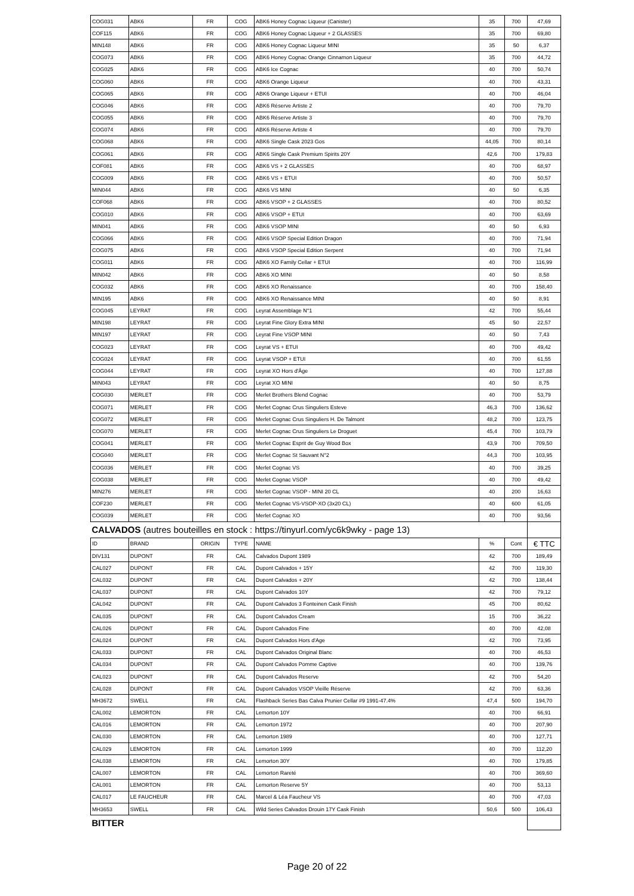| COG031 | ABK6 | FR | COG | ABK6 Honey Cognac Liqueur (Canister) | 35 | 700 | 47,69 |
| COF115 | ABK6 | FR | COG | ABK6 Honey Cognac Liqueur + 2 GLASSES | 35 | 700 | 69,80 |
| MIN148 | ABK6 | FR | COG | ABK6 Honey Cognac Liqueur MINI | 35 | 50 | 6,37 |
| COG073 | ABK6 | FR | COG | ABK6 Honey Cognac Orange Cinnamon Liqueur | 35 | 700 | 44,72 |
| COG025 | ABK6 | FR | COG | ABK6 Ice Cognac | 40 | 700 | 50,74 |
| COG060 | ABK6 | FR | COG | ABK6 Orange Liqueur | 40 | 700 | 43,31 |
| COG065 | ABK6 | FR | COG | ABK6 Orange Liqueur + ETUI | 40 | 700 | 46,04 |
| COG046 | ABK6 | FR | COG | ABK6 Réserve Artiste 2 | 40 | 700 | 79,70 |
| COG055 | ABK6 | FR | COG | ABK6 Réserve Artiste 3 | 40 | 700 | 79,70 |
| COG074 | ABK6 | FR | COG | ABK6 Réserve Artiste 4 | 40 | 700 | 79,70 |
| COG068 | ABK6 | FR | COG | ABK6 Single Cask 2023 Gos | 44,05 | 700 | 80,14 |
| COG061 | ABK6 | FR | COG | ABK6 Single Cask Premium Spirits 20Y | 42,6 | 700 | 179,83 |
| COF081 | ABK6 | FR | COG | ABK6 VS + 2 GLASSES | 40 | 700 | 68,97 |
| COG009 | ABK6 | FR | COG | ABK6 VS + ETUI | 40 | 700 | 50,57 |
| MIN044 | ABK6 | FR | COG | ABK6 VS MINI | 40 | 50 | 6,35 |
| COF068 | ABK6 | FR | COG | ABK6 VSOP + 2 GLASSES | 40 | 700 | 80,52 |
| COG010 | ABK6 | FR | COG | ABK6 VSOP + ETUI | 40 | 700 | 63,69 |
| MIN041 | ABK6 | FR | COG | ABK6 VSOP MINI | 40 | 50 | 6,93 |
| COG066 | ABK6 | FR | COG | ABK6 VSOP Special Edition Dragon | 40 | 700 | 71,94 |
| COG075 | ABK6 | FR | COG | ABK6 VSOP Special Edition Serpent | 40 | 700 | 71,94 |
| COG011 | ABK6 | FR | COG | ABK6 XO Family Cellar + ETUI | 40 | 700 | 116,99 |
| MIN042 | ABK6 | FR | COG | ABK6 XO MINI | 40 | 50 | 8,58 |
| COG032 | ABK6 | FR | COG | ABK6 XO Renaissance | 40 | 700 | 158,40 |
| MIN195 | ABK6 | FR | COG | ABK6 XO Renaissance MINI | 40 | 50 | 8,91 |
| COG045 | LEYRAT | FR | COG | Leyrat Assemblage N°1 | 42 | 700 | 55,44 |
| MIN198 | LEYRAT | FR | COG | Leyrat Fine Glory Extra MINI | 45 | 50 | 22,57 |
| MIN197 | LEYRAT | FR | COG | Leyrat Fine VSOP MINI | 40 | 50 | 7,43 |
| COG023 | LEYRAT | FR | COG | Leyrat VS + ETUI | 40 | 700 | 49,42 |
| COG024 | LEYRAT | FR | COG | Leyrat VSOP + ETUI | 40 | 700 | 61,55 |
| COG044 | LEYRAT | FR | COG | Leyrat XO Hors d'Âge | 40 | 700 | 127,88 |
| MIN043 | LEYRAT | FR | COG | Leyrat XO MINI | 40 | 50 | 8,75 |
| COG030 | MERLET | FR | COG | Merlet Brothers Blend Cognac | 40 | 700 | 53,79 |
| COG071 | MERLET | FR | COG | Merlet Cognac Crus Singuliers Esteve | 46,3 | 700 | 136,62 |
| COG072 | MERLET | FR | COG | Merlet Cognac Crus Singuliers H. De Talmont | 48,2 | 700 | 123,75 |
| COG070 | MERLET | FR | COG | Merlet Cognac Crus Singuliers Le Droguet | 45,4 | 700 | 103,79 |
| COG041 | MERLET | FR | COG | Merlet Cognac Esprit de Guy Wood Box | 43,9 | 700 | 709,50 |
| COG040 | MERLET | FR | COG | Merlet Cognac St Sauvant N°2 | 44,3 | 700 | 103,95 |
| COG036 | MERLET | FR | COG | Merlet Cognac VS | 40 | 700 | 39,25 |
| COG038 | MERLET | FR | COG | Merlet Cognac VSOP | 40 | 700 | 49,42 |
| MIN276 | MERLET | FR | COG | Merlet Cognac VSOP - MINI 20 CL | 40 | 200 | 16,63 |
| COF230 | MERLET | FR | COG | Merlet Cognac VS-VSOP-XO (3x20 CL) | 40 | 600 | 61,05 |
| COG039 | MERLET | FR | COG | Merlet Cognac XO | 40 | 700 | 93,56 |
| CALVADOS (autres bouteilles en stock : https://tinyurl.com/yc6k9wky - page 13) | | | | | | | |
| ID | BRAND | ORIGIN | TYPE | NAME | % | Cont | € TTC |
| DIV131 | DUPONT | FR | CAL | Calvados Dupont 1989 | 42 | 700 | 189,49 |
| CAL027 | DUPONT | FR | CAL | Dupont Calvados + 15Y | 42 | 700 | 119,30 |
| CAL032 | DUPONT | FR | CAL | Dupont Calvados + 20Y | 42 | 700 | 138,44 |
| CAL037 | DUPONT | FR | CAL | Dupont Calvados 10Y | 42 | 700 | 79,12 |
| CAL042 | DUPONT | FR | CAL | Dupont Calvados 3 Fonteinen Cask Finish | 45 | 700 | 80,62 |
| CAL035 | DUPONT | FR | CAL | Dupont Calvados Cream | 15 | 700 | 36,22 |
| CAL026 | DUPONT | FR | CAL | Dupont Calvados Fine | 40 | 700 | 42,08 |
| CAL024 | DUPONT | FR | CAL | Dupont Calvados Hors d'Age | 42 | 700 | 73,95 |
| CAL033 | DUPONT | FR | CAL | Dupont Calvados Original Blanc | 40 | 700 | 46,53 |
| CAL034 | DUPONT | FR | CAL | Dupont Calvados Pomme Captive | 40 | 700 | 139,76 |
| CAL023 | DUPONT | FR | CAL | Dupont Calvados Reserve | 42 | 700 | 54,20 |
| CAL028 | DUPONT | FR | CAL | Dupont Calvados VSOP Vieille Réserve | 42 | 700 | 63,36 |
| MH3672 | SWELL | FR | CAL | Flashback Series Bas Calva Prunier Cellar #9 1991-47.4% | 47,4 | 500 | 194,70 |
| CAL002 | LEMORTON | FR | CAL | Lemorton 10Y | 40 | 700 | 66,91 |
| CAL016 | LEMORTON | FR | CAL | Lemorton 1972 | 40 | 700 | 207,90 |
| CAL030 | LEMORTON | FR | CAL | Lemorton 1989 | 40 | 700 | 127,71 |
| CAL029 | LEMORTON | FR | CAL | Lemorton 1999 | 40 | 700 | 112,20 |
| CAL038 | LEMORTON | FR | CAL | Lemorton 30Y | 40 | 700 | 179,85 |
| CAL007 | LEMORTON | FR | CAL | Lemorton Rareté | 40 | 700 | 369,60 |
| CAL001 | LEMORTON | FR | CAL | Lemorton Reserve 5Y | 40 | 700 | 53,13 |
| CAL017 | LE FAUCHEUR | FR | CAL | Marcel & Léa Faucheur VS | 40 | 700 | 47,03 |
| MH3653 | SWELL | FR | CAL | Wild Series Calvados Drouin 17Y Cask Finish | 50,6 | 500 | 106,43 |
| BITTER | | | | | | | |
Page 20 of 22